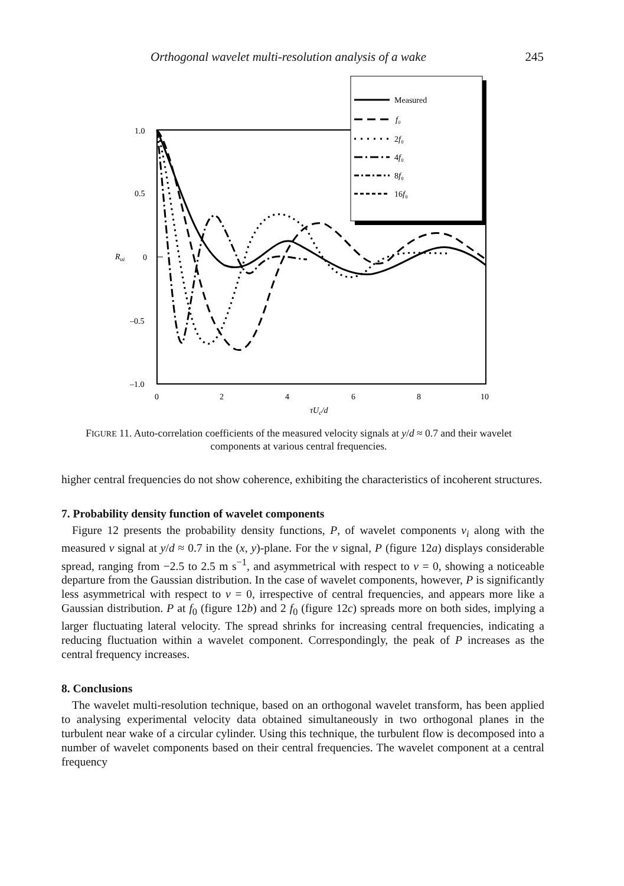Orthogonal wavelet multi-resolution analysis of a wake 245
1.0
0.5
0
–0.5
–1.0
0
2
4
6
8
10
Rui
τUc/d
Measured
f₀
2f₀
4f₀
8f₀
16f₀
FIGURE 11. Auto-correlation coefficients of the measured velocity signals at y/d ≈ 0.7 and their wavelet components at various central frequencies.
higher central frequencies do not show coherence, exhibiting the characteristics of incoherent structures.
7. Probability density function of wavelet components
Figure 12 presents the probability density functions, P, of wavelet components v<sub>i</sub> along with the measured v signal at y/d ≈ 0.7 in the (x, y)-plane. For the v signal, P (figure 12a) displays considerable spread, ranging from −2.5 to 2.5 m s<sup>−1</sup>, and asymmetrical with respect to v = 0, showing a noticeable departure from the Gaussian distribution. In the case of wavelet components, however, P is significantly less asymmetrical with respect to v = 0, irrespective of central frequencies, and appears more like a Gaussian distribution. P at f<sub>0</sub> (figure 12b) and 2 f<sub>0</sub> (figure 12c) spreads more on both sides, implying a larger fluctuating lateral velocity. The spread shrinks for increasing central frequencies, indicating a reducing fluctuation within a wavelet component. Correspondingly, the peak of P increases as the central frequency increases.
8. Conclusions
The wavelet multi-resolution technique, based on an orthogonal wavelet transform, has been applied to analysing experimental velocity data obtained simultaneously in two orthogonal planes in the turbulent near wake of a circular cylinder. Using this technique, the turbulent flow is decomposed into a number of wavelet components based on their central frequencies. The wavelet component at a central frequency